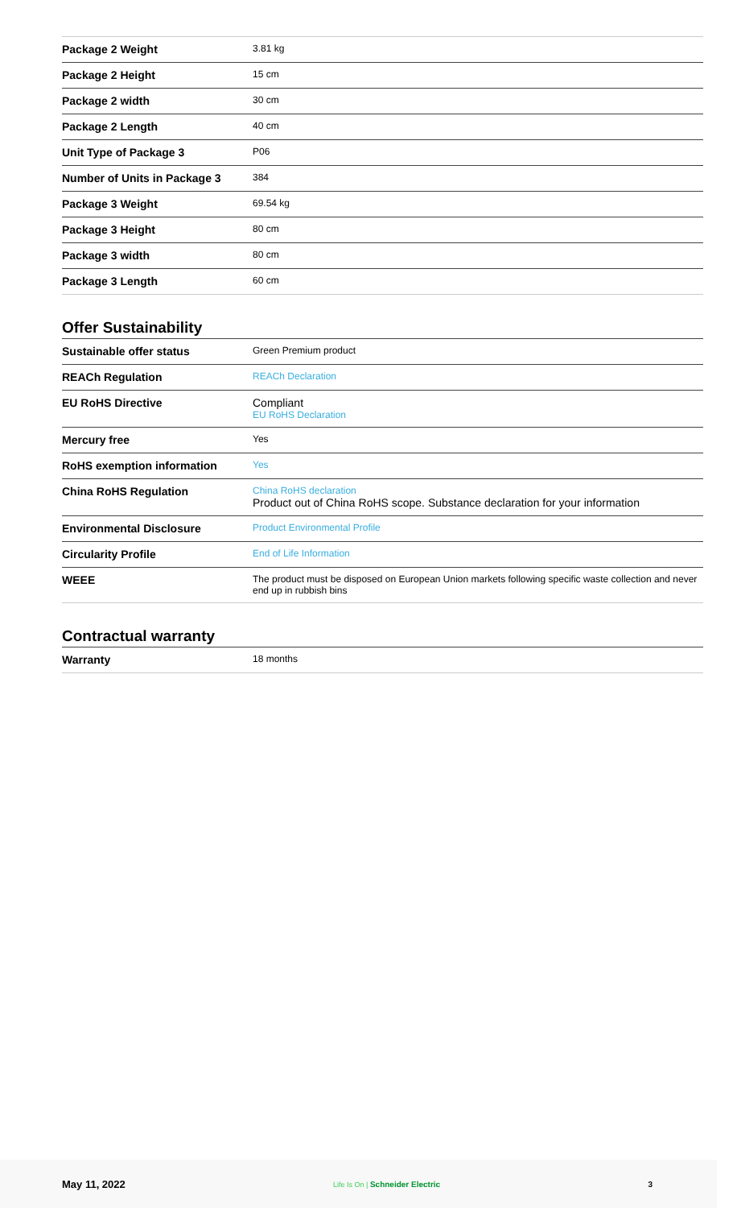| Package 2 Weight | 3.81 kg |
| Package 2 Height | 15 cm |
| Package 2 width | 30 cm |
| Package 2 Length | 40 cm |
| Unit Type of Package 3 | P06 |
| Number of Units in Package 3 | 384 |
| Package 3 Weight | 69.54 kg |
| Package 3 Height | 80 cm |
| Package 3 width | 80 cm |
| Package 3 Length | 60 cm |
Offer Sustainability
| Sustainable offer status | Green Premium product |
| REACh Regulation | REACh Declaration |
| EU RoHS Directive | Compliant EU RoHS Declaration |
| Mercury free | Yes |
| RoHS exemption information | Yes |
| China RoHS Regulation | China RoHS declaration Product out of China RoHS scope. Substance declaration for your information |
| Environmental Disclosure | Product Environmental Profile |
| Circularity Profile | End of Life Information |
| WEEE | The product must be disposed on European Union markets following specific waste collection and never end up in rubbish bins |
Contractual warranty
| Warranty | 18 months |
May 11, 2022 Life Is On | Schneider Electric 3